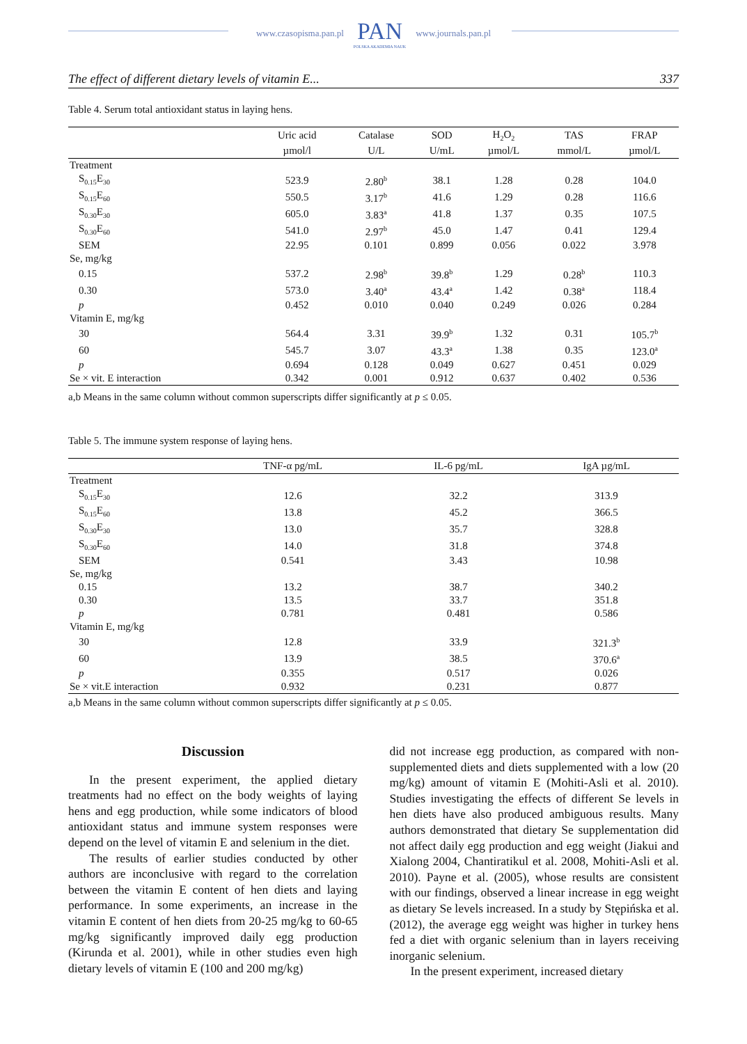www.czasopisma.pan.pl
PAN
POLSKA AKADEMIA NAUK
www.journals.pan.pl
The effect of different dietary levels of vitamin E... 337
Table 4. Serum total antioxidant status in laying hens.
| | Uric acid | Catalase | SOD | H<sub>2</sub>O<sub>2</sub> | TAS | FRAP |
| --- | --- | --- | --- | --- | --- | --- |
| | µmol/l | U/L | U/mL | µmol/L | mmol/L | µmol/L |
| Treatment | | | | | | |
| S<sub>0.15</sub>E<sub>30</sub> | 523.9 | 2.80<sup>b</sup> | 38.1 | 1.28 | 0.28 | 104.0 |
| S<sub>0.15</sub>E<sub>60</sub> | 550.5 | 3.17<sup>b</sup> | 41.6 | 1.29 | 0.28 | 116.6 |
| S<sub>0.30</sub>E<sub>30</sub> | 605.0 | 3.83<sup>a</sup> | 41.8 | 1.37 | 0.35 | 107.5 |
| S<sub>0.30</sub>E<sub>60</sub> | 541.0 | 2.97<sup>b</sup> | 45.0 | 1.47 | 0.41 | 129.4 |
| SEM | 22.95 | 0.101 | 0.899 | 0.056 | 0.022 | 3.978 |
| Se, mg/kg | | | | | | |
| 0.15 | 537.2 | 2.98<sup>b</sup> | 39.8<sup>b</sup> | 1.29 | 0.28<sup>b</sup> | 110.3 |
| 0.30 | 573.0 | 3.40<sup>a</sup> | 43.4<sup>a</sup> | 1.42 | 0.38<sup>a</sup> | 118.4 |
| p | 0.452 | 0.010 | 0.040 | 0.249 | 0.026 | 0.284 |
| Vitamin E, mg/kg | | | | | | |
| 30 | 564.4 | 3.31 | 39.9<sup>b</sup> | 1.32 | 0.31 | 105.7<sup>b</sup> |
| 60 | 545.7 | 3.07 | 43.3<sup>a</sup> | 1.38 | 0.35 | 123.0<sup>a</sup> |
| p | 0.694 | 0.128 | 0.049 | 0.627 | 0.451 | 0.029 |
| Se × vit. E interaction | 0.342 | 0.001 | 0.912 | 0.637 | 0.402 | 0.536 |
a,b Means in the same column without common superscripts differ significantly at p ≤ 0.05.
Table 5. The immune system response of laying hens.
| | TNF-α pg/mL | IL-6 pg/mL | IgA µg/mL |
| --- | --- | --- | --- |
| Treatment | | | |
| S<sub>0.15</sub>E<sub>30</sub> | 12.6 | 32.2 | 313.9 |
| S<sub>0.15</sub>E<sub>60</sub> | 13.8 | 45.2 | 366.5 |
| S<sub>0.30</sub>E<sub>30</sub> | 13.0 | 35.7 | 328.8 |
| S<sub>0.30</sub>E<sub>60</sub> | 14.0 | 31.8 | 374.8 |
| SEM | 0.541 | 3.43 | 10.98 |
| Se, mg/kg | | | |
| 0.15 | 13.2 | 38.7 | 340.2 |
| 0.30 | 13.5 | 33.7 | 351.8 |
| p | 0.781 | 0.481 | 0.586 |
| Vitamin E, mg/kg | | | |
| 30 | 12.8 | 33.9 | 321.3<sup>b</sup> |
| 60 | 13.9 | 38.5 | 370.6<sup>a</sup> |
| p | 0.355 | 0.517 | 0.026 |
| Se × vit.E interaction | 0.932 | 0.231 | 0.877 |
a,b Means in the same column without common superscripts differ significantly at p ≤ 0.05.
Discussion
In the present experiment, the applied dietary treatments had no effect on the body weights of laying hens and egg production, while some indicators of blood antioxidant status and immune system re­sponses were depend on the level of vitamin E and selenium in the diet.
The results of earlier studies conducted by other authors are inconclusive with regard to the correlation between the vitamin E content of hen diets and laying performance. In some experiments, an increase in the vitamin E content of hen diets from 20-25 mg/kg to 60-65 mg/kg significantly improved daily egg produc­tion (Kirunda et al. 2001), while in other studies even high dietary levels of vitamin E (100 and 200 mg/kg)
did not increase egg production, as compared with non-supplemented diets and diets supplemented with a low (20 mg/kg) amount of vitamin E (Mohiti-Asli et al. 2010). Studies investigating the effects of different Se levels in hen diets have also produced ambiguous results. Many authors demonstrated that dietary Se supplementation did not affect daily egg production and egg weight (Jiakui and Xialong 2004, Chantiratikul et al. 2008, Mohiti-Asli et al. 2010). Payne et al. (2005), whose results are consistent with our findings, observed a linear increase in egg weight as dietary Se levels increased. In a study by Stępińska et al. (2012), the average egg weight was higher in turkey hens fed a diet with organic selenium than in layers receiving inorganic selenium.
In the present experiment, increased dietary